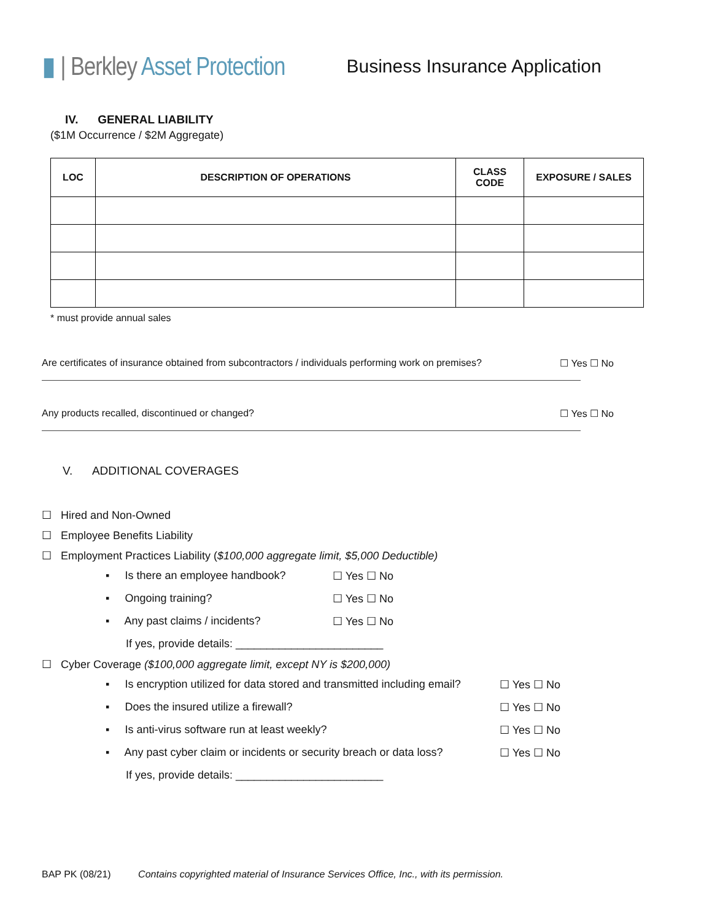▮ | Berkley Asset Protection
Business Insurance Application
IV. GENERAL LIABILITY
($1M Occurrence / $2M Aggregate)
| LOC | DESCRIPTION OF OPERATIONS | CLASS CODE | EXPOSURE / SALES |
| --- | --- | --- | --- |
* must provide annual sales
Are certificates of insurance obtained from subcontractors / individuals performing work on premises? ☐ Yes ☐ No
Any products recalled, discontinued or changed? ☐ Yes ☐ No
V. ADDITIONAL COVERAGES
☐ Hired and Non-Owned
☐ Employee Benefits Liability
☐ Employment Practices Liability ($100,000 aggregate limit, $5,000 Deductible)
▪ Is there an employee handbook? ☐ Yes ☐ No
▪ Ongoing training? ☐ Yes ☐ No
▪ Any past claims / incidents? ☐ Yes ☐ No
If yes, provide details: ________________________
☐ Cyber Coverage ($100,000 aggregate limit, except NY is $200,000)
▪ Is encryption utilized for data stored and transmitted including email? ☐ Yes ☐ No
▪ Does the insured utilize a firewall? ☐ Yes ☐ No
▪ Is anti-virus software run at least weekly? ☐ Yes ☐ No
▪ Any past cyber claim or incidents or security breach or data loss? ☐ Yes ☐ No
If yes, provide details: ________________________
BAP PK (08/21) Contains copyrighted material of Insurance Services Office, Inc., with its permission.